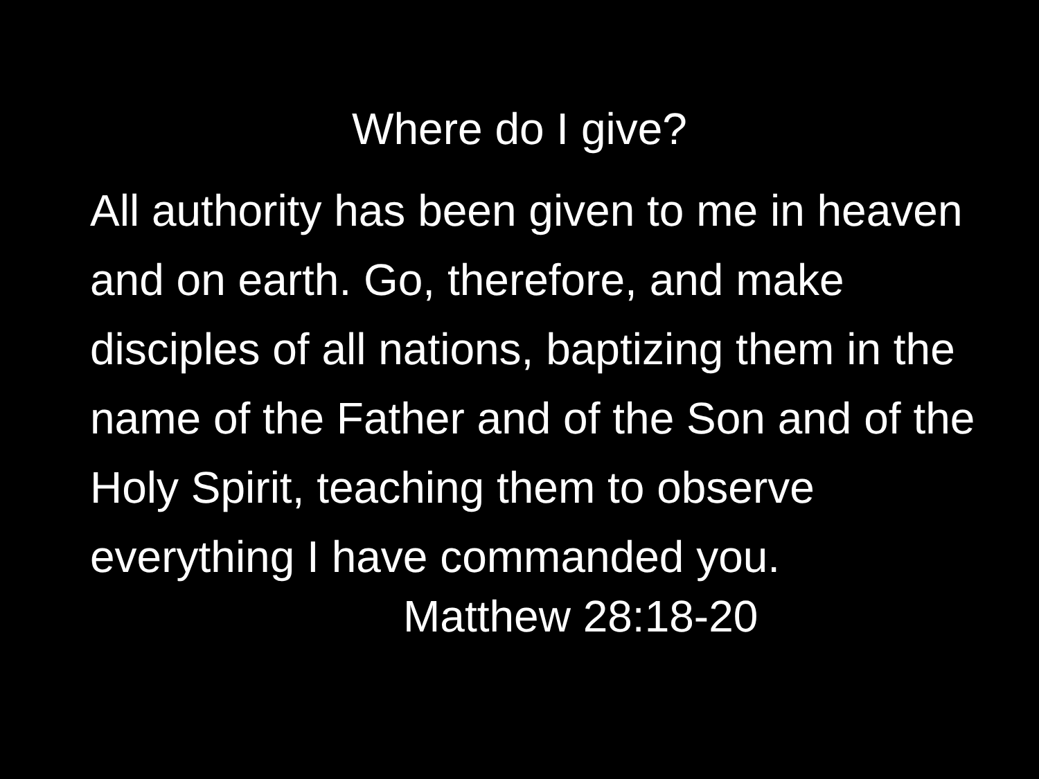Where do I give?
All authority has been given to me in heaven and on earth. Go, therefore, and make disciples of all nations, baptizing them in the name of the Father and of the Son and of the Holy Spirit, teaching them to observe everything I have commanded you.
Matthew 28:18-20